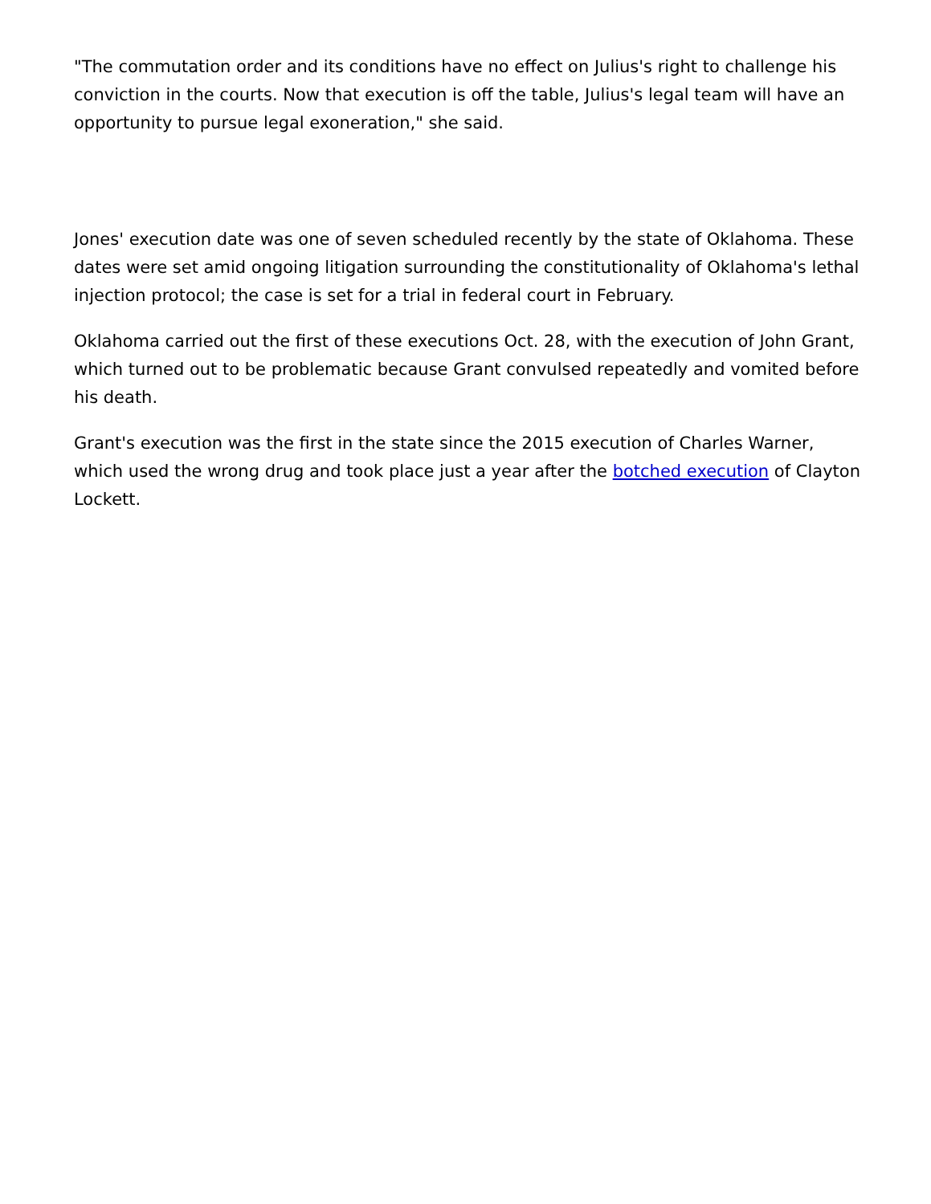"The commutation order and its conditions have no effect on Julius's right to challenge his conviction in the courts. Now that execution is off the table, Julius's legal team will have an opportunity to pursue legal exoneration," she said.
Jones' execution date was one of seven scheduled recently by the state of Oklahoma. These dates were set amid ongoing litigation surrounding the constitutionality of Oklahoma's lethal injection protocol; the case is set for a trial in federal court in February.
Oklahoma carried out the first of these executions Oct. 28, with the execution of John Grant, which turned out to be problematic because Grant convulsed repeatedly and vomited before his death.
Grant's execution was the first in the state since the 2015 execution of Charles Warner, which used the wrong drug and took place just a year after the botched execution of Clayton Lockett.